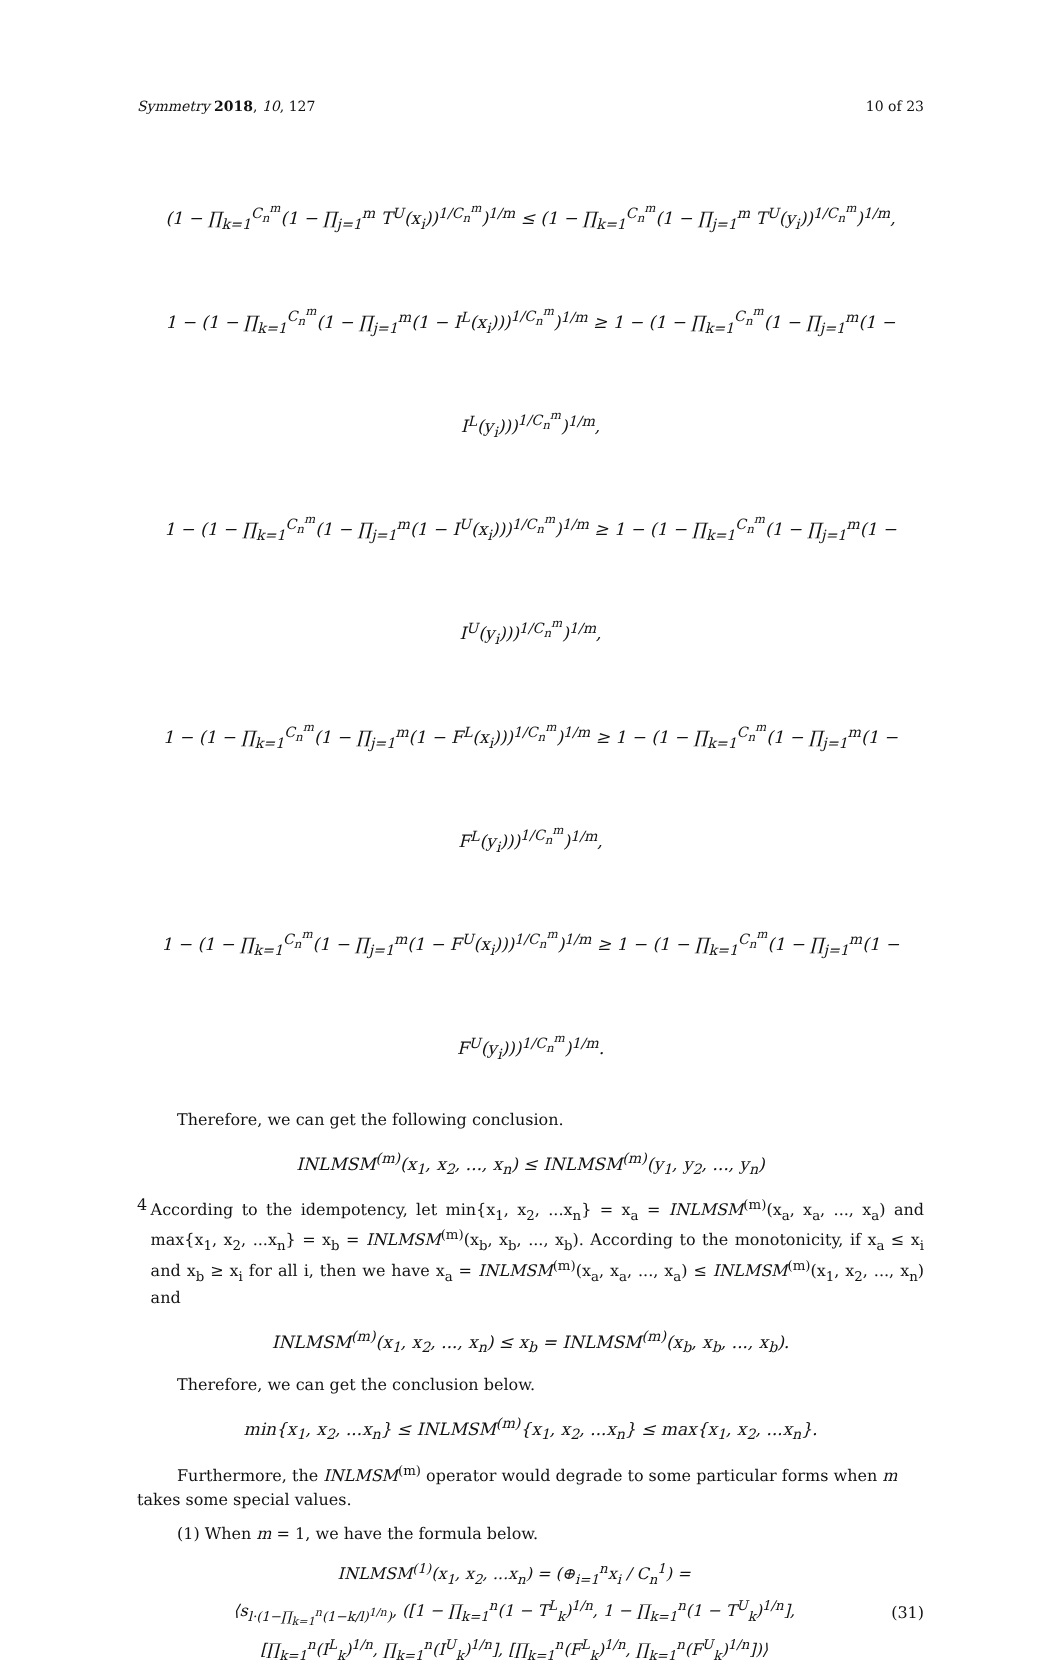Symmetry 2018, 10, 127 10 of 23
(1 − ∏<sub>k=1</sub><sup>C<sub>n</sub><sup>m</sup></sup>(1 − ∏<sub>j=1</sub><sup>m</sup> T<sup>U</sup>(x<sub>i</sub>))<sup>1/C<sub>n</sub><sup>m</sup></sup>)<sup>1/m</sup> ≤ (1 − ∏<sub>k=1</sub><sup>C<sub>n</sub><sup>m</sup></sup>(1 − ∏<sub>j=1</sub><sup>m</sup> T<sup>U</sup>(y<sub>i</sub>))<sup>1/C<sub>n</sub><sup>m</sup></sup>)<sup>1/m</sup>,
1 − (1 − ∏<sub>k=1</sub><sup>C<sub>n</sub><sup>m</sup></sup>(1 − ∏<sub>j=1</sub><sup>m</sup>(1 − I<sup>L</sup>(x<sub>i</sub>)))<sup>1/C<sub>n</sub><sup>m</sup></sup>)<sup>1/m</sup> ≥ 1 − (1 − ∏<sub>k=1</sub><sup>C<sub>n</sub><sup>m</sup></sup>(1 − ∏<sub>j=1</sub><sup>m</sup>(1 − I<sup>L</sup>(y<sub>i</sub>)))<sup>1/C<sub>n</sub><sup>m</sup></sup>)<sup>1/m</sup>,
1 − (1 − ∏<sub>k=1</sub><sup>C<sub>n</sub><sup>m</sup></sup>(1 − ∏<sub>j=1</sub><sup>m</sup>(1 − I<sup>U</sup>(x<sub>i</sub>)))<sup>1/C<sub>n</sub><sup>m</sup></sup>)<sup>1/m</sup> ≥ 1 − (1 − ∏<sub>k=1</sub><sup>C<sub>n</sub><sup>m</sup></sup>(1 − ∏<sub>j=1</sub><sup>m</sup>(1 − I<sup>U</sup>(y<sub>i</sub>)))<sup>1/C<sub>n</sub><sup>m</sup></sup>)<sup>1/m</sup>,
1 − (1 − ∏<sub>k=1</sub><sup>C<sub>n</sub><sup>m</sup></sup>(1 − ∏<sub>j=1</sub><sup>m</sup>(1 − F<sup>L</sup>(x<sub>i</sub>)))<sup>1/C<sub>n</sub><sup>m</sup></sup>)<sup>1/m</sup> ≥ 1 − (1 − ∏<sub>k=1</sub><sup>C<sub>n</sub><sup>m</sup></sup>(1 − ∏<sub>j=1</sub><sup>m</sup>(1 − F<sup>L</sup>(y<sub>i</sub>)))<sup>1/C<sub>n</sub><sup>m</sup></sup>)<sup>1/m</sup>,
1 − (1 − ∏<sub>k=1</sub><sup>C<sub>n</sub><sup>m</sup></sup>(1 − ∏<sub>j=1</sub><sup>m</sup>(1 − F<sup>U</sup>(x<sub>i</sub>)))<sup>1/C<sub>n</sub><sup>m</sup></sup>)<sup>1/m</sup> ≥ 1 − (1 − ∏<sub>k=1</sub><sup>C<sub>n</sub><sup>m</sup></sup>(1 − ∏<sub>j=1</sub><sup>m</sup>(1 − F<sup>U</sup>(y<sub>i</sub>)))<sup>1/C<sub>n</sub><sup>m</sup></sup>)<sup>1/m</sup>.
Therefore, we can get the following conclusion.
INLMSM<sup>(m)</sup>(x<sub>1</sub>, x<sub>2</sub>, ..., x<sub>n</sub>) ≤ INLMSM<sup>(m)</sup>(y<sub>1</sub>, y<sub>2</sub>, ..., y<sub>n</sub>)
4
According to the idempotency, let min{x<sub>1</sub>, x<sub>2</sub>, ...x<sub>n</sub>} = x<sub>a</sub> = INLMSM<sup>(m)</sup>(x<sub>a</sub>, x<sub>a</sub>, ..., x<sub>a</sub>) and max{x<sub>1</sub>, x<sub>2</sub>, ...x<sub>n</sub>} = x<sub>b</sub> = INLMSM<sup>(m)</sup>(x<sub>b</sub>, x<sub>b</sub>, ..., x<sub>b</sub>). According to the monotonicity, if x<sub>a</sub> ≤ x<sub>i</sub> and x<sub>b</sub> ≥ x<sub>i</sub> for all i, then we have x<sub>a</sub> = INLMSM<sup>(m)</sup>(x<sub>a</sub>, x<sub>a</sub>, ..., x<sub>a</sub>) ≤ INLMSM<sup>(m)</sup>(x<sub>1</sub>, x<sub>2</sub>, ..., x<sub>n</sub>) and
INLMSM<sup>(m)</sup>(x<sub>1</sub>, x<sub>2</sub>, ..., x<sub>n</sub>) ≤ x<sub>b</sub> = INLMSM<sup>(m)</sup>(x<sub>b</sub>, x<sub>b</sub>, ..., x<sub>b</sub>).
Therefore, we can get the conclusion below.
min{x<sub>1</sub>, x<sub>2</sub>, ...x<sub>n</sub>} ≤ INLMSM<sup>(m)</sup>{x<sub>1</sub>, x<sub>2</sub>, ...x<sub>n</sub>} ≤ max{x<sub>1</sub>, x<sub>2</sub>, ...x<sub>n</sub>}.
Furthermore, the INLMSM<sup>(m)</sup> operator would degrade to some particular forms when m takes some special values.
(1) When m = 1, we have the formula below.
INLMSM<sup>(1)</sup>(x<sub>1</sub>, x<sub>2</sub>, ...x<sub>n</sub>) = (⊕<sub>i=1</sub><sup>n</sup>x<sub>i</sub> / C<sub>n</sub><sup>1</sup>) =
⟨s<sub>l·(1−∏<sub>k=1</sub><sup>n</sup>(1−k/l)<sup>1/n</sup>)</sub>, ([1 − ∏<sub>k=1</sub><sup>n</sup>(1 − T<sup>L</sup><sub>k</sub>)<sup>1/n</sup>, 1 − ∏<sub>k=1</sub><sup>n</sup>(1 − T<sup>U</sup><sub>k</sub>)<sup>1/n</sup>],
[∏<sub>k=1</sub><sup>n</sup>(I<sup>L</sup><sub>k</sub>)<sup>1/n</sup>, ∏<sub>k=1</sub><sup>n</sup>(I<sup>U</sup><sub>k</sub>)<sup>1/n</sup>], [∏<sub>k=1</sub><sup>n</sup>(F<sup>L</sup><sub>k</sub>)<sup>1/n</sup>, ∏<sub>k=1</sub><sup>n</sup>(F<sup>U</sup><sub>k</sub>)<sup>1/n</sup>])⟩
(31)